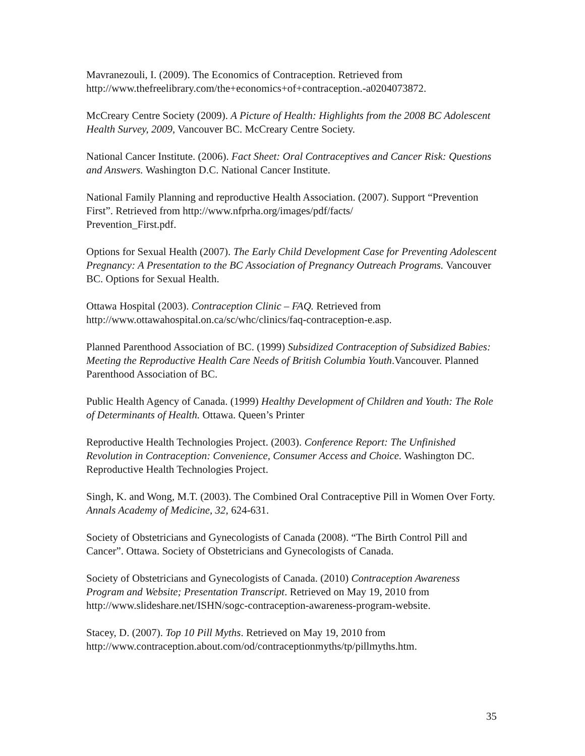Mavranezouli, I. (2009). The Economics of Contraception. Retrieved from
http://www.thefreelibrary.com/the+economics+of+contraception.-a0204073872.
McCreary Centre Society (2009). A Picture of Health: Highlights from the 2008 BC Adolescent Health Survey, 2009, Vancouver BC. McCreary Centre Society.
National Cancer Institute. (2006). Fact Sheet: Oral Contraceptives and Cancer Risk: Questions and Answers. Washington D.C. National Cancer Institute.
National Family Planning and reproductive Health Association. (2007). Support “Prevention First”. Retrieved from http://www.nfprha.org/images/pdf/facts/
Prevention_First.pdf.
Options for Sexual Health (2007). The Early Child Development Case for Preventing Adolescent Pregnancy: A Presentation to the BC Association of Pregnancy Outreach Programs. Vancouver BC. Options for Sexual Health.
Ottawa Hospital (2003). Contraception Clinic – FAQ. Retrieved from
http://www.ottawahospital.on.ca/sc/whc/clinics/faq-contraception-e.asp.
Planned Parenthood Association of BC. (1999) Subsidized Contraception of Subsidized Babies: Meeting the Reproductive Health Care Needs of British Columbia Youth.Vancouver. Planned Parenthood Association of BC.
Public Health Agency of Canada. (1999) Healthy Development of Children and Youth: The Role of Determinants of Health. Ottawa. Queen’s Printer
Reproductive Health Technologies Project. (2003). Conference Report: The Unfinished Revolution in Contraception: Convenience, Consumer Access and Choice. Washington DC. Reproductive Health Technologies Project.
Singh, K. and Wong, M.T. (2003). The Combined Oral Contraceptive Pill in Women Over Forty. Annals Academy of Medicine, 32, 624-631.
Society of Obstetricians and Gynecologists of Canada (2008). “The Birth Control Pill and Cancer”. Ottawa. Society of Obstetricians and Gynecologists of Canada.
Society of Obstetricians and Gynecologists of Canada. (2010) Contraception Awareness Program and Website; Presentation Transcript. Retrieved on May 19, 2010 from http://www.slideshare.net/ISHN/sogc-contraception-awareness-program-website.
Stacey, D. (2007). Top 10 Pill Myths. Retrieved on May 19, 2010 from
http://www.contraception.about.com/od/contraceptionmyths/tp/pillmyths.htm.
35